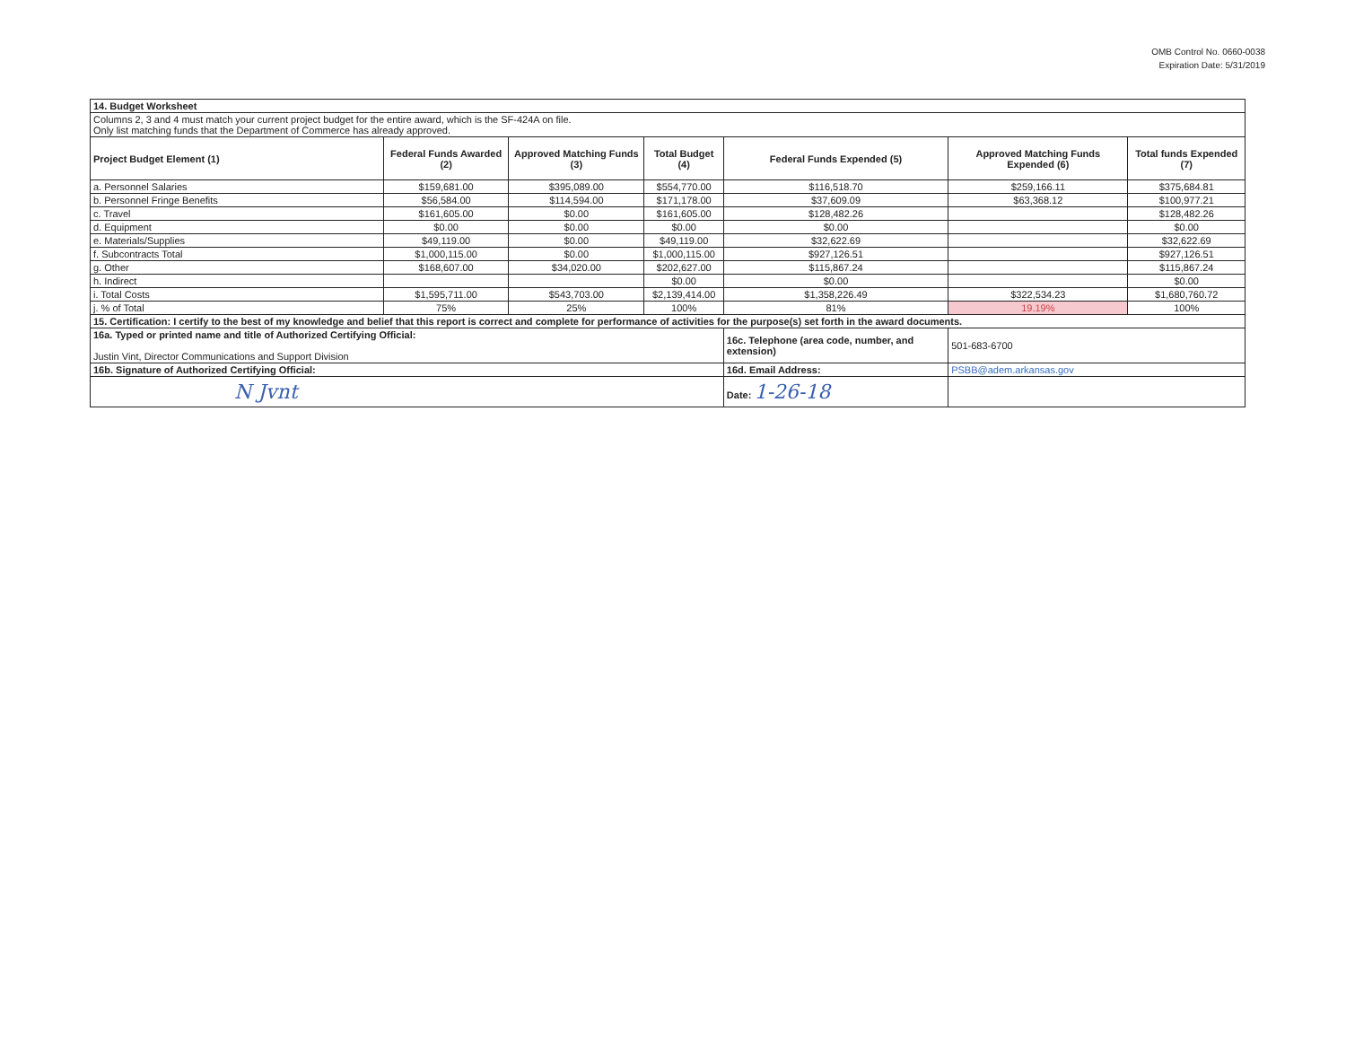OMB Control No. 0660-0038
Expiration Date: 5/31/2019
| 14. Budget Worksheet | | | | | | |
| Columns 2, 3 and 4 must match your current project budget for the entire award, which is the SF-424A on file. Only list matching funds that the Department of Commerce has already approved. | | | | | | |
| Project Budget Element (1) | Federal Funds Awarded (2) | Approved Matching Funds (3) | Total Budget (4) | Federal Funds Expended (5) | Approved Matching Funds Expended (6) | Total funds Expended (7) |
| a. Personnel Salaries | $159,681.00 | $395,089.00 | $554,770.00 | $116,518.70 | $259,166.11 | $375,684.81 |
| b. Personnel Fringe Benefits | $56,584.00 | $114,594.00 | $171,178.00 | $37,609.09 | $63,368.12 | $100,977.21 |
| c. Travel | $161,605.00 | $0.00 | $161,605.00 | $128,482.26 | | $128,482.26 |
| d. Equipment | $0.00 | $0.00 | $0.00 | $0.00 | | $0.00 |
| e. Materials/Supplies | $49,119.00 | $0.00 | $49,119.00 | $32,622.69 | | $32,622.69 |
| f. Subcontracts Total | $1,000,115.00 | $0.00 | $1,000,115.00 | $927,126.51 | | $927,126.51 |
| g. Other | $168,607.00 | $34,020.00 | $202,627.00 | $115,867.24 | | $115,867.24 |
| h. Indirect | | | $0.00 | $0.00 | | $0.00 |
| i. Total Costs | $1,595,711.00 | $543,703.00 | $2,139,414.00 | $1,358,226.49 | $322,534.23 | $1,680,760.72 |
| j. % of Total | 75% | 25% | 100% | 81% | 19.19% | 100% |
| 15. Certification: I certify to the best of my knowledge and belief that this report is correct and complete for performance of activities for the purpose(s) set forth in the award documents. | | | | | | |
| 16a. Typed or printed name and title of Authorized Certifying Official: Justin Vint, Director Communications and Support Division | | | | 16c. Telephone (area code, number, and extension) | 501-683-6700 | |
| 16b. Signature of Authorized Certifying Official: | | | | 16d. Email Address: | PSBB@adem.arkansas.gov | |
| N Jvnt | | | | Date: 1-26-18 | | |